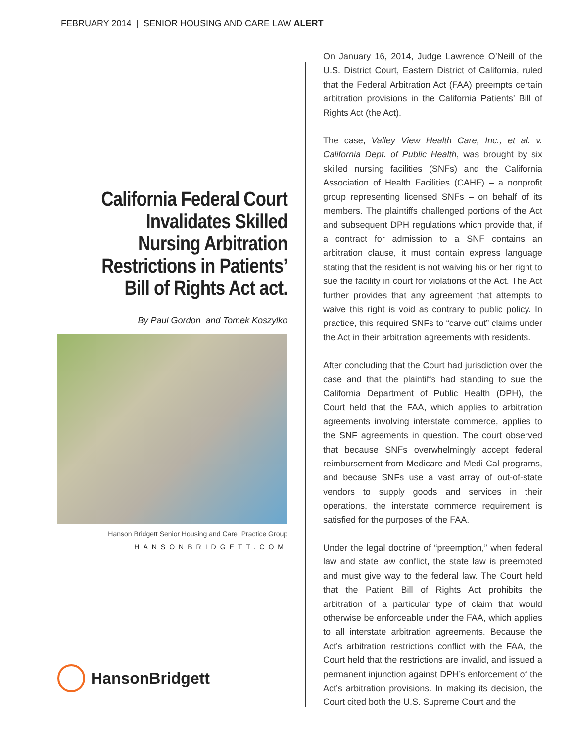FEBRUARY 2014 | SENIOR HOUSING AND CARE LAW ALERT
California Federal Court Invalidates Skilled Nursing Arbitration Restrictions in Patients’ Bill of Rights Act act.
By Paul Gordon and Tomek Koszylko
Hanson Bridgett Senior Housing and Care Practice Group
HANSONBRIDGETT.COM
HansonBridgett
On January 16, 2014, Judge Lawrence O’Neill of the U.S. District Court, Eastern District of California, ruled that the Federal Arbitration Act (FAA) preempts certain arbitration provisions in the California Patients’ Bill of Rights Act (the Act).
The case, Valley View Health Care, Inc., et al. v. California Dept. of Public Health, was brought by six skilled nursing facilities (SNFs) and the California Association of Health Facilities (CAHF) – a nonprofit group representing licensed SNFs – on behalf of its members. The plaintiffs challenged portions of the Act and subsequent DPH regulations which provide that, if a contract for admission to a SNF contains an arbitration clause, it must contain express language stating that the resident is not waiving his or her right to sue the facility in court for violations of the Act. The Act further provides that any agreement that attempts to waive this right is void as contrary to public policy. In practice, this required SNFs to “carve out” claims under the Act in their arbitration agreements with residents.
After concluding that the Court had jurisdiction over the case and that the plaintiffs had standing to sue the California Department of Public Health (DPH), the Court held that the FAA, which applies to arbitration agreements involving interstate commerce, applies to the SNF agreements in question. The court observed that because SNFs overwhelmingly accept federal reimbursement from Medicare and Medi-Cal programs, and because SNFs use a vast array of out-of-state vendors to supply goods and services in their operations, the interstate commerce requirement is satisfied for the purposes of the FAA.
Under the legal doctrine of “preemption,” when federal law and state law conflict, the state law is preempted and must give way to the federal law. The Court held that the Patient Bill of Rights Act prohibits the arbitration of a particular type of claim that would otherwise be enforceable under the FAA, which applies to all interstate arbitration agreements. Because the Act’s arbitration restrictions conflict with the FAA, the Court held that the restrictions are invalid, and issued a permanent injunction against DPH’s enforcement of the Act’s arbitration provisions. In making its decision, the Court cited both the U.S. Supreme Court and the